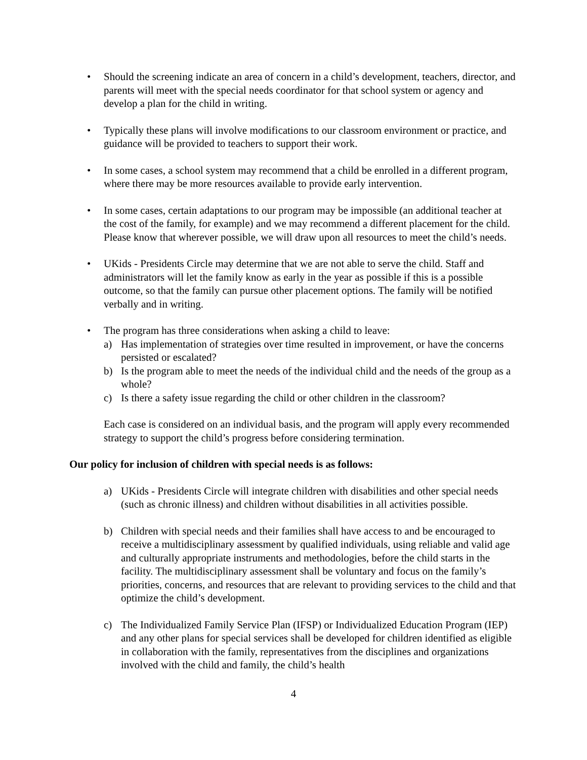• Should the screening indicate an area of concern in a child’s development, teachers, director, and parents will meet with the special needs coordinator for that school system or agency and develop a plan for the child in writing.
• Typically these plans will involve modifications to our classroom environment or practice, and guidance will be provided to teachers to support their work.
• In some cases, a school system may recommend that a child be enrolled in a different program, where there may be more resources available to provide early intervention.
• In some cases, certain adaptations to our program may be impossible (an additional teacher at the cost of the family, for example) and we may recommend a different placement for the child. Please know that wherever possible, we will draw upon all resources to meet the child’s needs.
• UKids - Presidents Circle may determine that we are not able to serve the child. Staff and administrators will let the family know as early in the year as possible if this is a possible outcome, so that the family can pursue other placement options. The family will be notified verbally and in writing.
• The program has three considerations when asking a child to leave:
a) Has implementation of strategies over time resulted in improvement, or have the concerns persisted or escalated?
b) Is the program able to meet the needs of the individual child and the needs of the group as a whole?
c) Is there a safety issue regarding the child or other children in the classroom?
Each case is considered on an individual basis, and the program will apply every recommended strategy to support the child’s progress before considering termination.
Our policy for inclusion of children with special needs is as follows:
a) UKids - Presidents Circle will integrate children with disabilities and other special needs (such as chronic illness) and children without disabilities in all activities possible.
b) Children with special needs and their families shall have access to and be encouraged to receive a multidisciplinary assessment by qualified individuals, using reliable and valid age and culturally appropriate instruments and methodologies, before the child starts in the facility. The multidisciplinary assessment shall be voluntary and focus on the family’s priorities, concerns, and resources that are relevant to providing services to the child and that optimize the child’s development.
c) The Individualized Family Service Plan (IFSP) or Individualized Education Program (IEP) and any other plans for special services shall be developed for children identified as eligible in collaboration with the family, representatives from the disciplines and organizations involved with the child and family, the child’s health
4